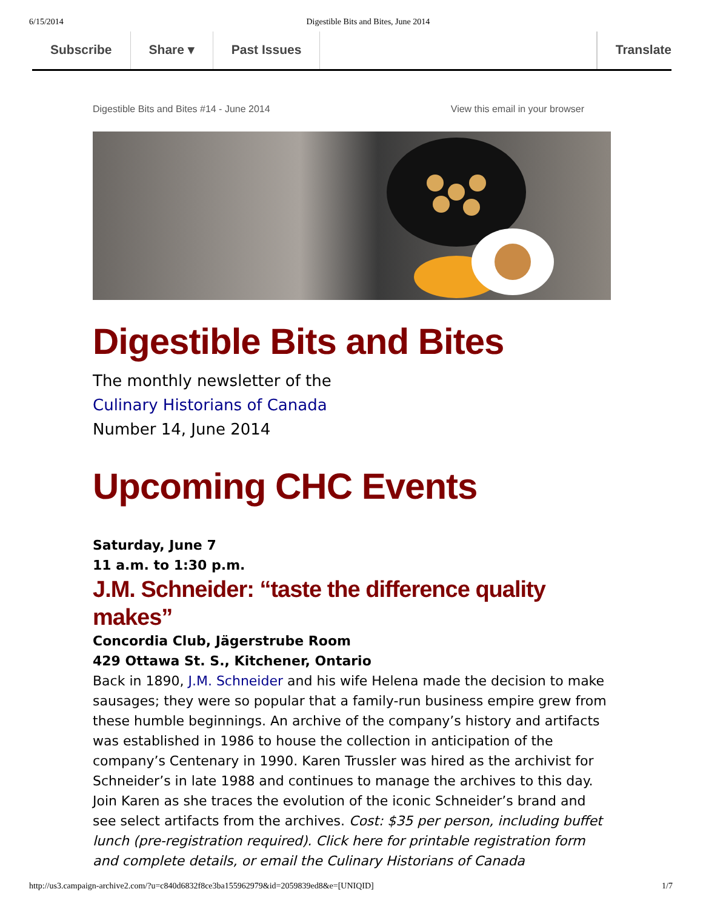6/15/2014 Digestible Bits and Bites, June 2014
Subscribe Share ▾ Past Issues Translate
Digestible Bits and Bites #14 - June 2014 View this email in your browser
Digestible Bits and Bites
The monthly newsletter of the
Culinary Historians of Canada
Number 14, June 2014
Upcoming CHC Events
Saturday, June 7
11 a.m. to 1:30 p.m.
J.M. Schneider: “taste the difference quality makes”
Concordia Club, Jägerstrube Room
429 Ottawa St. S., Kitchener, Ontario
Back in 1890, J.M. Schneider and his wife Helena made the decision to make sausages; they were so popular that a family-run business empire grew from these humble beginnings. An archive of the company’s history and artifacts was established in 1986 to house the collection in anticipation of the company’s Centenary in 1990. Karen Trussler was hired as the archivist for Schneider’s in late 1988 and continues to manage the archives to this day. Join Karen as she traces the evolution of the iconic Schneider’s brand and see select artifacts from the archives. Cost: $35 per person, including buffet lunch (pre-registration required). Click here for printable registration form and complete details, or email the Culinary Historians of Canada
http://us3.campaign-archive2.com/?u=c840d6832f8ce3ba155962979&id=2059839ed8&e=[UNIQID] 1/7